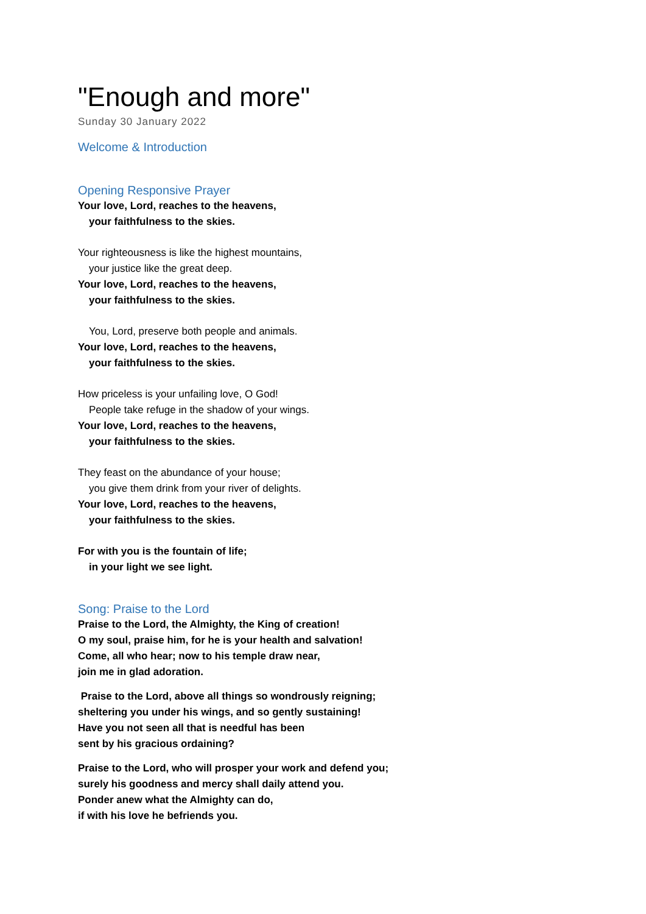"Enough and more"
Sunday 30 January 2022
Welcome & Introduction
Opening Responsive Prayer
Your love, Lord, reaches to the heavens,
your faithfulness to the skies.
Your righteousness is like the highest mountains,
your justice like the great deep.
Your love, Lord, reaches to the heavens,
your faithfulness to the skies.
You, Lord, preserve both people and animals.
Your love, Lord, reaches to the heavens,
your faithfulness to the skies.
How priceless is your unfailing love, O God!
People take refuge in the shadow of your wings.
Your love, Lord, reaches to the heavens,
your faithfulness to the skies.
They feast on the abundance of your house;
you give them drink from your river of delights.
Your love, Lord, reaches to the heavens,
your faithfulness to the skies.
For with you is the fountain of life;
in your light we see light.
Song: Praise to the Lord
Praise to the Lord, the Almighty, the King of creation!
O my soul, praise him, for he is your health and salvation!
Come, all who hear; now to his temple draw near,
join me in glad adoration.
Praise to the Lord, above all things so wondrously reigning;
sheltering you under his wings, and so gently sustaining!
Have you not seen all that is needful has been
sent by his gracious ordaining?
Praise to the Lord, who will prosper your work and defend you;
surely his goodness and mercy shall daily attend you.
Ponder anew what the Almighty can do,
if with his love he befriends you.